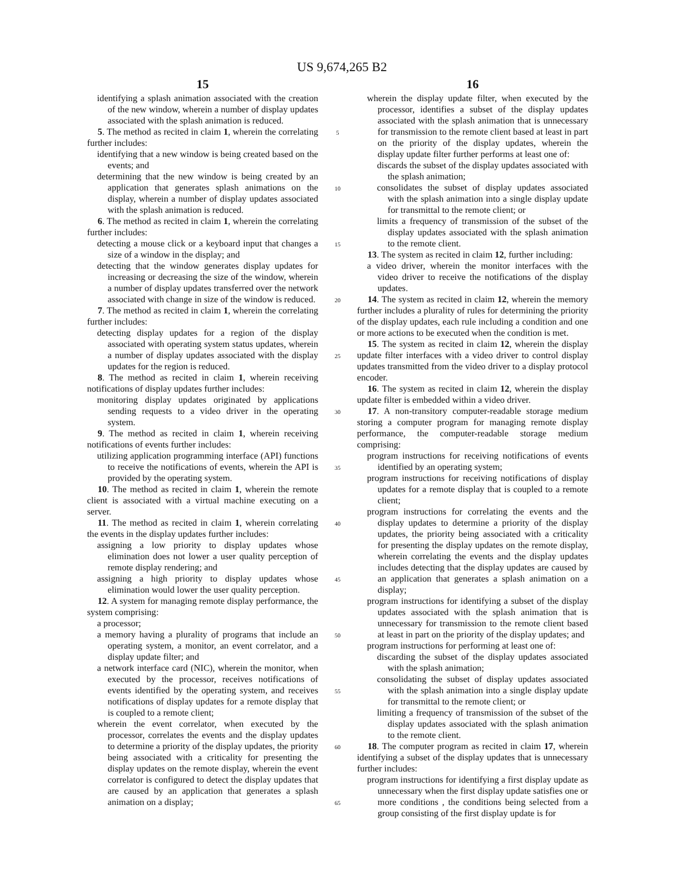US 9,674,265 B2
15
identifying a splash animation associated with the creation of the new window, wherein a number of display updates associated with the splash animation is reduced.
5. The method as recited in claim 1, wherein the correlating further includes:
identifying that a new window is being created based on the events; and
determining that the new window is being created by an application that generates splash animations on the display, wherein a number of display updates associated with the splash animation is reduced.
6. The method as recited in claim 1, wherein the correlating further includes:
detecting a mouse click or a keyboard input that changes a size of a window in the display; and
detecting that the window generates display updates for increasing or decreasing the size of the window, wherein a number of display updates transferred over the network associated with change in size of the window is reduced.
7. The method as recited in claim 1, wherein the correlating further includes:
detecting display updates for a region of the display associated with operating system status updates, wherein a number of display updates associated with the display updates for the region is reduced.
8. The method as recited in claim 1, wherein receiving notifications of display updates further includes:
monitoring display updates originated by applications sending requests to a video driver in the operating system.
9. The method as recited in claim 1, wherein receiving notifications of events further includes:
utilizing application programming interface (API) functions to receive the notifications of events, wherein the API is provided by the operating system.
10. The method as recited in claim 1, wherein the remote client is associated with a virtual machine executing on a server.
11. The method as recited in claim 1, wherein correlating the events in the display updates further includes:
assigning a low priority to display updates whose elimination does not lower a user quality perception of remote display rendering; and
assigning a high priority to display updates whose elimination would lower the user quality perception.
12. A system for managing remote display performance, the system comprising:
a processor;
a memory having a plurality of programs that include an operating system, a monitor, an event correlator, and a display update filter; and
a network interface card (NIC), wherein the monitor, when executed by the processor, receives notifications of events identified by the operating system, and receives notifications of display updates for a remote display that is coupled to a remote client;
wherein the event correlator, when executed by the processor, correlates the events and the display updates to determine a priority of the display updates, the priority being associated with a criticality for presenting the display updates on the remote display, wherein the event correlator is configured to detect the display updates that are caused by an application that generates a splash animation on a display;
5
10
15
20
25
30
35
40
45
50
55
60
65
16
wherein the display update filter, when executed by the processor, identifies a subset of the display updates associated with the splash animation that is unnecessary for transmission to the remote client based at least in part on the priority of the display updates, wherein the display update filter further performs at least one of:
discards the subset of the display updates associated with the splash animation;
consolidates the subset of display updates associated with the splash animation into a single display update for transmittal to the remote client; or
limits a frequency of transmission of the subset of the display updates associated with the splash animation to the remote client.
13. The system as recited in claim 12, further including:
a video driver, wherein the monitor interfaces with the video driver to receive the notifications of the display updates.
14. The system as recited in claim 12, wherein the memory further includes a plurality of rules for determining the priority of the display updates, each rule including a condition and one or more actions to be executed when the condition is met.
15. The system as recited in claim 12, wherein the display update filter interfaces with a video driver to control display updates transmitted from the video driver to a display protocol encoder.
16. The system as recited in claim 12, wherein the display update filter is embedded within a video driver.
17. A non-transitory computer-readable storage medium storing a computer program for managing remote display performance, the computer-readable storage medium comprising:
program instructions for receiving notifications of events identified by an operating system;
program instructions for receiving notifications of display updates for a remote display that is coupled to a remote client;
program instructions for correlating the events and the display updates to determine a priority of the display updates, the priority being associated with a criticality for presenting the display updates on the remote display, wherein correlating the events and the display updates includes detecting that the display updates are caused by an application that generates a splash animation on a display;
program instructions for identifying a subset of the display updates associated with the splash animation that is unnecessary for transmission to the remote client based at least in part on the priority of the display updates; and
program instructions for performing at least one of:
discarding the subset of the display updates associated with the splash animation;
consolidating the subset of display updates associated with the splash animation into a single display update for transmittal to the remote client; or
limiting a frequency of transmission of the subset of the display updates associated with the splash animation to the remote client.
18. The computer program as recited in claim 17, wherein identifying a subset of the display updates that is unnecessary further includes:
program instructions for identifying a first display update as unnecessary when the first display update satisfies one or more conditions , the conditions being selected from a group consisting of the first display update is for